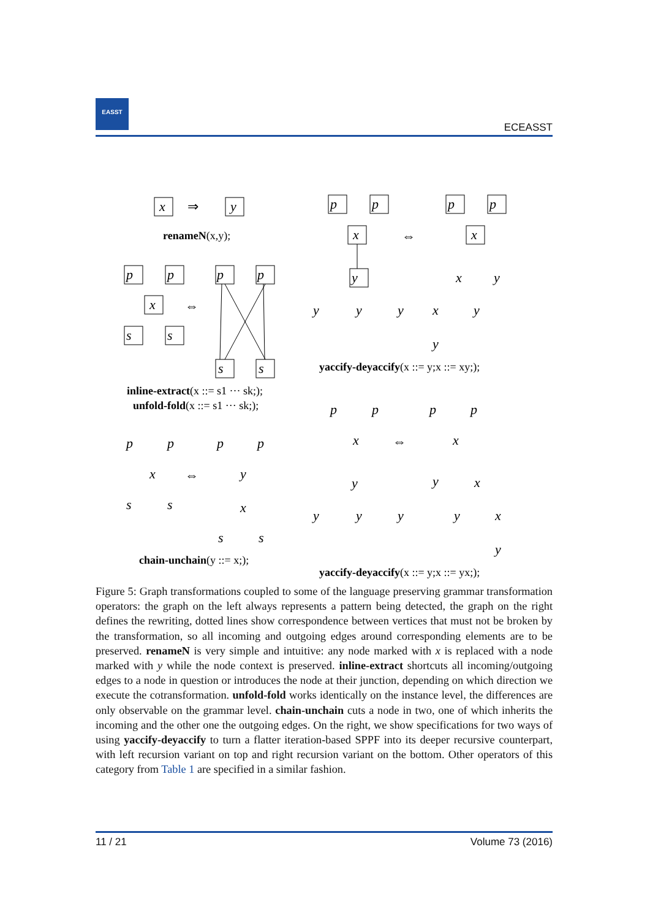EASST
ECEASST
x
y
⇒
p
p
x
s
s
⇔
p
p
s
s
p
p
x
y
p
p
x
⇔
x
y
y
y
y
x
y
y
p
p
x
s
s
⇔
p
p
y
x
s
s
p
p
x
y
⇔
p
p
x
y
x
y
y
y
y
x
y
renameN(x,y);
inline-extract(x ::= s1 ··· sk;);
unfold-fold(x ::= s1 ··· sk;);
chain-unchain(y ::= x;);
yaccify-deyaccify(x ::= y;x ::= xy;);
yaccify-deyaccify(x ::= y;x ::= yx;);
Figure 5: Graph transformations coupled to some of the language preserving grammar transformation operators: the graph on the left always represents a pattern being detected, the graph on the right defines the rewriting, dotted lines show correspondence between vertices that must not be broken by the transformation, so all incoming and outgoing edges around corresponding elements are to be preserved. renameN is very simple and intuitive: any node marked with x is replaced with a node marked with y while the node context is preserved. inline-extract shortcuts all incoming/outgoing edges to a node in question or introduces the node at their junction, depending on which direction we execute the cotransformation. unfold-fold works identically on the instance level, the differences are only observable on the grammar level. chain-unchain cuts a node in two, one of which inherits the incoming and the other one the outgoing edges. On the right, we show specifications for two ways of using yaccify-deyaccify to turn a flatter iteration-based SPPF into its deeper recursive counterpart, with left recursion variant on top and right recursion variant on the bottom. Other operators of this category from Table 1 are specified in a similar fashion.
11 / 21 Volume 73 (2016)